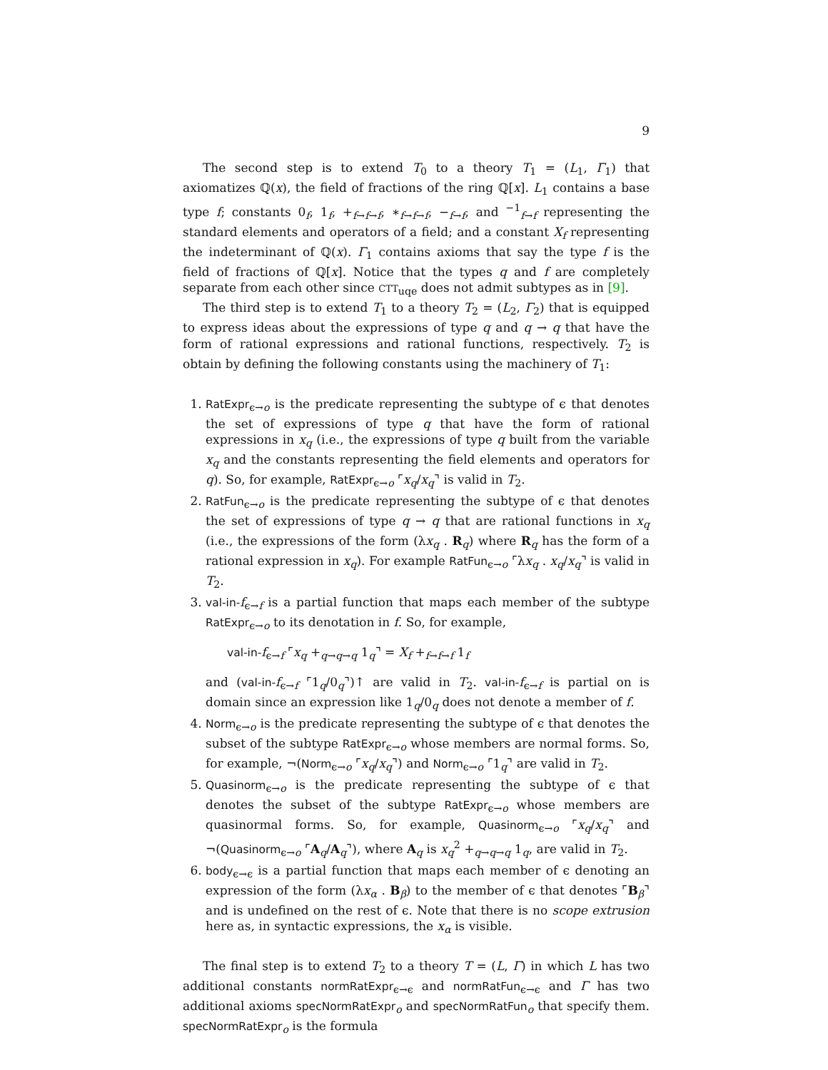9
The second step is to extend T<sub>0</sub> to a theory T<sub>1</sub> = (L<sub>1</sub>, Γ<sub>1</sub>) that axiomatizes ℚ(x), the field of fractions of the ring ℚ[x]. L<sub>1</sub> contains a base type f; constants 0<sub>f</sub>, 1<sub>f</sub>, +<sub>f→f→f</sub>, ∗<sub>f→f→f</sub>, −<sub>f→f</sub>, and <sup>−1</sup><sub>f→f</sub> representing the standard elements and operators of a field; and a constant X<sub>f</sub> representing the indeterminant of ℚ(x). Γ<sub>1</sub> contains axioms that say the type f is the field of fractions of ℚ[x]. Notice that the types q and f are completely separate from each other since CTT<sub>uqe</sub> does not admit subtypes as in [9].
The third step is to extend T<sub>1</sub> to a theory T<sub>2</sub> = (L<sub>2</sub>, Γ<sub>2</sub>) that is equipped to express ideas about the expressions of type q and q → q that have the form of rational expressions and rational functions, respectively. T<sub>2</sub> is obtain by defining the following constants using the machinery of T<sub>1</sub>:
1. RatExpr<sub>ϵ→o</sub> is the predicate representing the subtype of ϵ that denotes the set of expressions of type q that have the form of rational expressions in x<sub>q</sub> (i.e., the expressions of type q built from the variable x<sub>q</sub> and the constants representing the field elements and operators for q). So, for example, RatExpr<sub>ϵ→o</sub> ⌜x<sub>q</sub>/x<sub>q</sub>⌝ is valid in T<sub>2</sub>.
2. RatFun<sub>ϵ→o</sub> is the predicate representing the subtype of ϵ that denotes the set of expressions of type q → q that are rational functions in x<sub>q</sub> (i.e., the expressions of the form (λx<sub>q</sub> . R<sub>q</sub>) where R<sub>q</sub> has the form of a rational expression in x<sub>q</sub>). For example RatFun<sub>ϵ→o</sub> ⌜λx<sub>q</sub> . x<sub>q</sub>/x<sub>q</sub>⌝ is valid in T<sub>2</sub>.
3. val-in-f<sub>ϵ→f</sub> is a partial function that maps each member of the subtype RatExpr<sub>ϵ→o</sub> to its denotation in f. So, for example,
val-in-f<sub>ϵ→f</sub> ⌜x<sub>q</sub> +<sub>q→q→q</sub> 1<sub>q</sub>⌝ = X<sub>f</sub> +<sub>f→f→f</sub> 1<sub>f</sub>
and (val-in-f<sub>ϵ→f</sub> ⌜1<sub>q</sub>/0<sub>q</sub>⌝)↑ are valid in T<sub>2</sub>. val-in-f<sub>ϵ→f</sub> is partial on is domain since an expression like 1<sub>q</sub>/0<sub>q</sub> does not denote a member of f.
4. Norm<sub>ϵ→o</sub> is the predicate representing the subtype of ϵ that denotes the subset of the subtype RatExpr<sub>ϵ→o</sub> whose members are normal forms. So, for example, ¬(Norm<sub>ϵ→o</sub> ⌜x<sub>q</sub>/x<sub>q</sub>⌝) and Norm<sub>ϵ→o</sub> ⌜1<sub>q</sub>⌝ are valid in T<sub>2</sub>.
5. Quasinorm<sub>ϵ→o</sub> is the predicate representing the subtype of ϵ that denotes the subset of the subtype RatExpr<sub>ϵ→o</sub> whose members are quasinormal forms. So, for example, Quasinorm<sub>ϵ→o</sub> ⌜x<sub>q</sub>/x<sub>q</sub>⌝ and ¬(Quasinorm<sub>ϵ→o</sub> ⌜A<sub>q</sub>/A<sub>q</sub>⌝), where A<sub>q</sub> is x<sub>q</sub><sup>2</sup> +<sub>q→q→q</sub> 1<sub>q</sub>, are valid in T<sub>2</sub>.
6. body<sub>ϵ→ϵ</sub> is a partial function that maps each member of ϵ denoting an expression of the form (λx<sub>α</sub> . B<sub>β</sub>) to the member of ϵ that denotes ⌜B<sub>β</sub>⌝ and is undefined on the rest of ϵ. Note that there is no scope extrusion here as, in syntactic expressions, the x<sub>α</sub> is visible.
The final step is to extend T<sub>2</sub> to a theory T = (L, Γ) in which L has two additional constants normRatExpr<sub>ϵ→ϵ</sub> and normRatFun<sub>ϵ→ϵ</sub> and Γ has two additional axioms specNormRatExpr<sub>o</sub> and specNormRatFun<sub>o</sub> that specify them. specNormRatExpr<sub>o</sub> is the formula